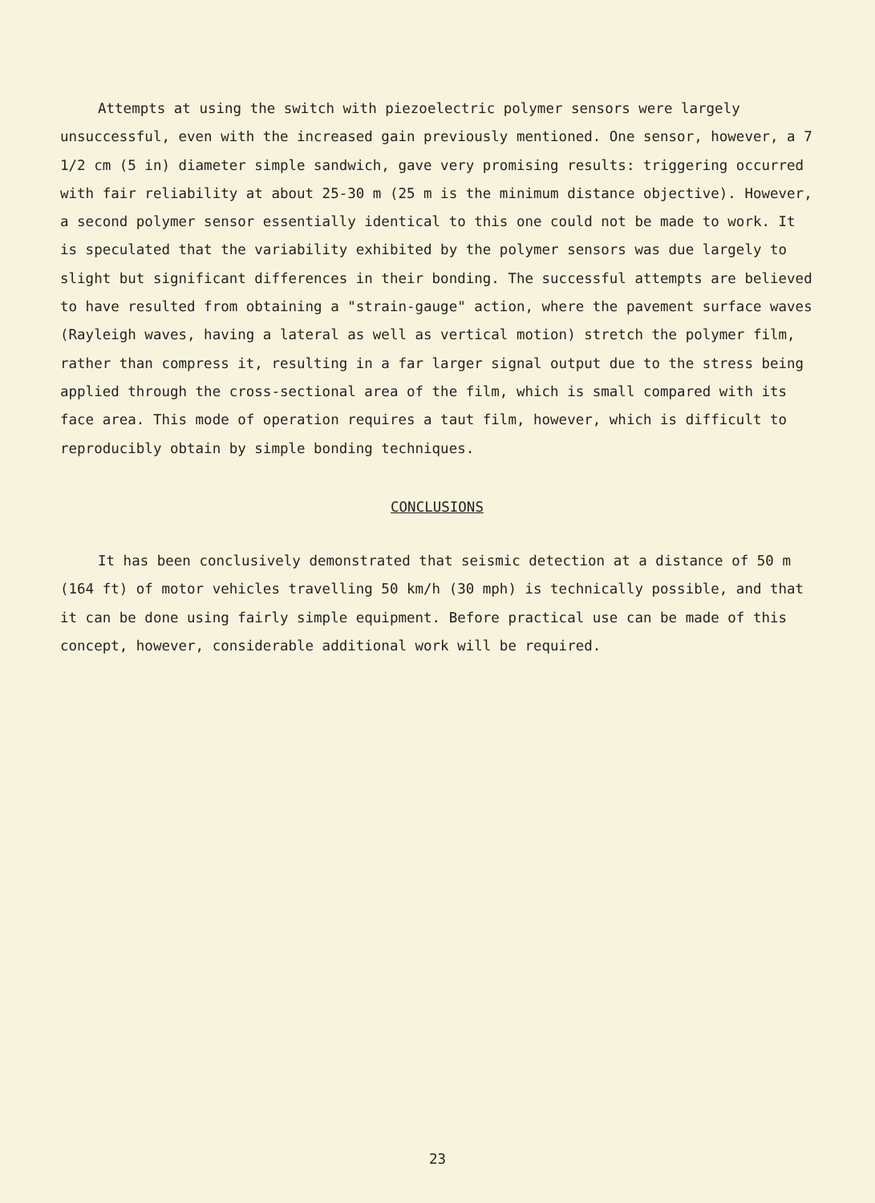Attempts at using the switch with piezoelectric polymer sensors were largely unsuccessful, even with the increased gain previously mentioned. One sensor, however, a 7 1/2 cm (5 in) diameter simple sandwich, gave very promising results: triggering occurred with fair reliability at about 25-30 m (25 m is the minimum distance objective). However, a second polymer sensor essentially identical to this one could not be made to work. It is speculated that the variability exhibited by the polymer sensors was due largely to slight but significant differences in their bonding. The successful attempts are believed to have resulted from obtaining a "strain-gauge" action, where the pavement surface waves (Rayleigh waves, having a lateral as well as vertical motion) stretch the polymer film, rather than compress it, resulting in a far larger signal output due to the stress being applied through the cross-sectional area of the film, which is small compared with its face area. This mode of operation requires a taut film, however, which is difficult to reproducibly obtain by simple bonding techniques.
CONCLUSIONS
It has been conclusively demonstrated that seismic detection at a distance of 50 m (164 ft) of motor vehicles travelling 50 km/h (30 mph) is technically possible, and that it can be done using fairly simple equipment. Before practical use can be made of this concept, however, considerable additional work will be required.
23